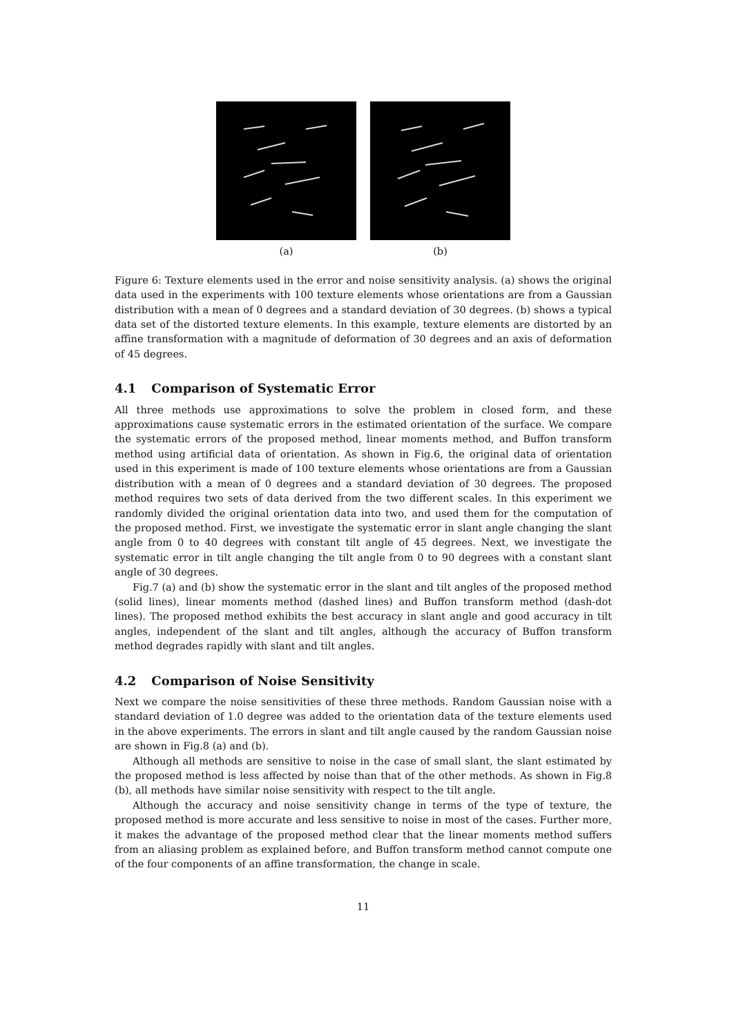(a) (b)
Figure 6: Texture elements used in the error and noise sensitivity analysis. (a) shows the original data used in the experiments with 100 texture elements whose orientations are from a Gaussian distribution with a mean of 0 degrees and a standard deviation of 30 degrees. (b) shows a typical data set of the distorted texture elements. In this example, texture elements are distorted by an affine transformation with a magnitude of deformation of 30 degrees and an axis of deformation of 45 degrees.
4.1 Comparison of Systematic Error
All three methods use approximations to solve the problem in closed form, and these approximations cause systematic errors in the estimated orientation of the surface. We compare the systematic errors of the proposed method, linear moments method, and Buffon transform method using artificial data of orientation. As shown in Fig.6, the original data of orientation used in this experiment is made of 100 texture elements whose orientations are from a Gaussian distribution with a mean of 0 degrees and a standard deviation of 30 degrees. The proposed method requires two sets of data derived from the two different scales. In this experiment we randomly divided the original orientation data into two, and used them for the computation of the proposed method. First, we investigate the systematic error in slant angle changing the slant angle from 0 to 40 degrees with constant tilt angle of 45 degrees. Next, we investigate the systematic error in tilt angle changing the tilt angle from 0 to 90 degrees with a constant slant angle of 30 degrees.
Fig.7 (a) and (b) show the systematic error in the slant and tilt angles of the proposed method (solid lines), linear moments method (dashed lines) and Buffon transform method (dash-dot lines). The proposed method exhibits the best accuracy in slant angle and good accuracy in tilt angles, independent of the slant and tilt angles, although the accuracy of Buffon transform method degrades rapidly with slant and tilt angles.
4.2 Comparison of Noise Sensitivity
Next we compare the noise sensitivities of these three methods. Random Gaussian noise with a standard deviation of 1.0 degree was added to the orientation data of the texture elements used in the above experiments. The errors in slant and tilt angle caused by the random Gaussian noise are shown in Fig.8 (a) and (b).
Although all methods are sensitive to noise in the case of small slant, the slant estimated by the proposed method is less affected by noise than that of the other methods. As shown in Fig.8 (b), all methods have similar noise sensitivity with respect to the tilt angle.
Although the accuracy and noise sensitivity change in terms of the type of texture, the proposed method is more accurate and less sensitive to noise in most of the cases. Further more, it makes the advantage of the proposed method clear that the linear moments method suffers from an aliasing problem as explained before, and Buffon transform method cannot compute one of the four components of an affine transformation, the change in scale.
11